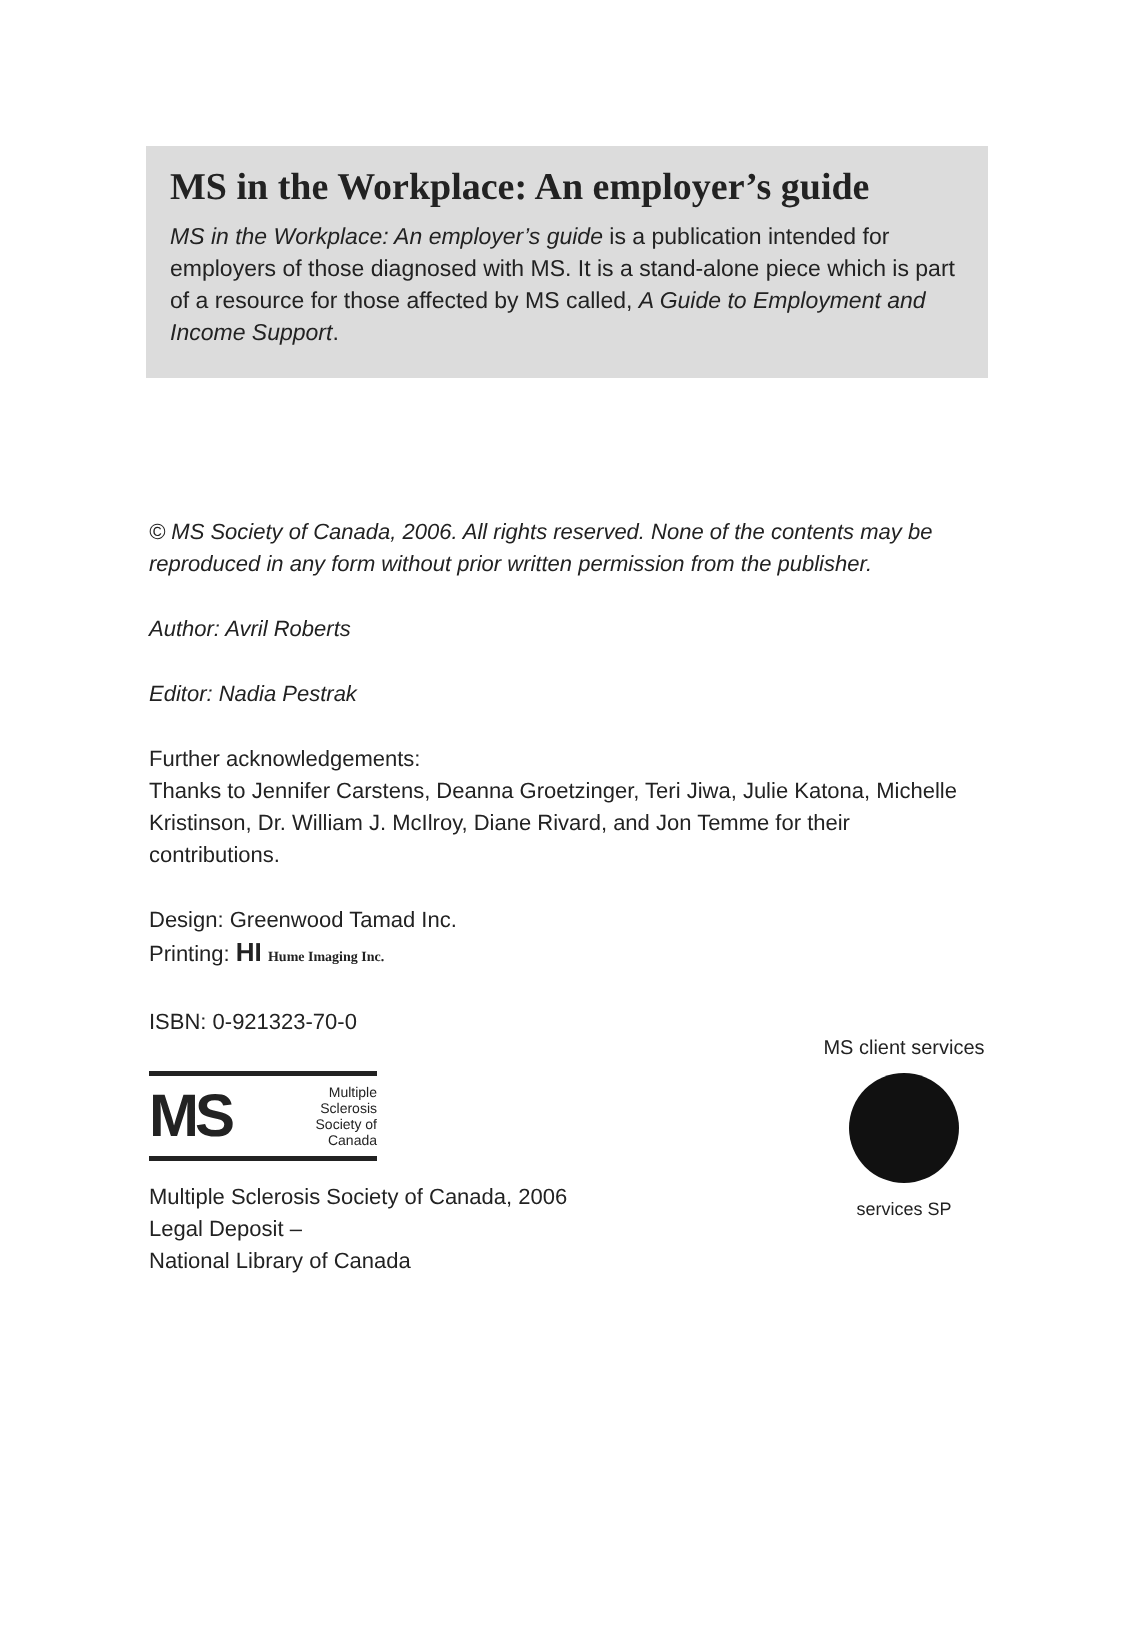MS in the Workplace: An employer’s guide
MS in the Workplace: An employer’s guide is a publication intended for employers of those diagnosed with MS. It is a stand-alone piece which is part of a resource for those affected by MS called, A Guide to Employment and Income Support.
© MS Society of Canada, 2006. All rights reserved. None of the contents may be reproduced in any form without prior written permission from the publisher.
Author: Avril Roberts
Editor: Nadia Pestrak
Further acknowledgements:
Thanks to Jennifer Carstens, Deanna Groetzinger, Teri Jiwa, Julie Katona, Michelle Kristinson, Dr. William J. McIlroy, Diane Rivard, and Jon Temme for their contributions.
Design: Greenwood Tamad Inc.
Printing: HI Hume Imaging Inc.
ISBN: 0-921323-70-0
MS Multiple
Sclerosis
Society of
Canada
Multiple Sclerosis Society of Canada, 2006
Legal Deposit –
National Library of Canada
MS client services
services SP